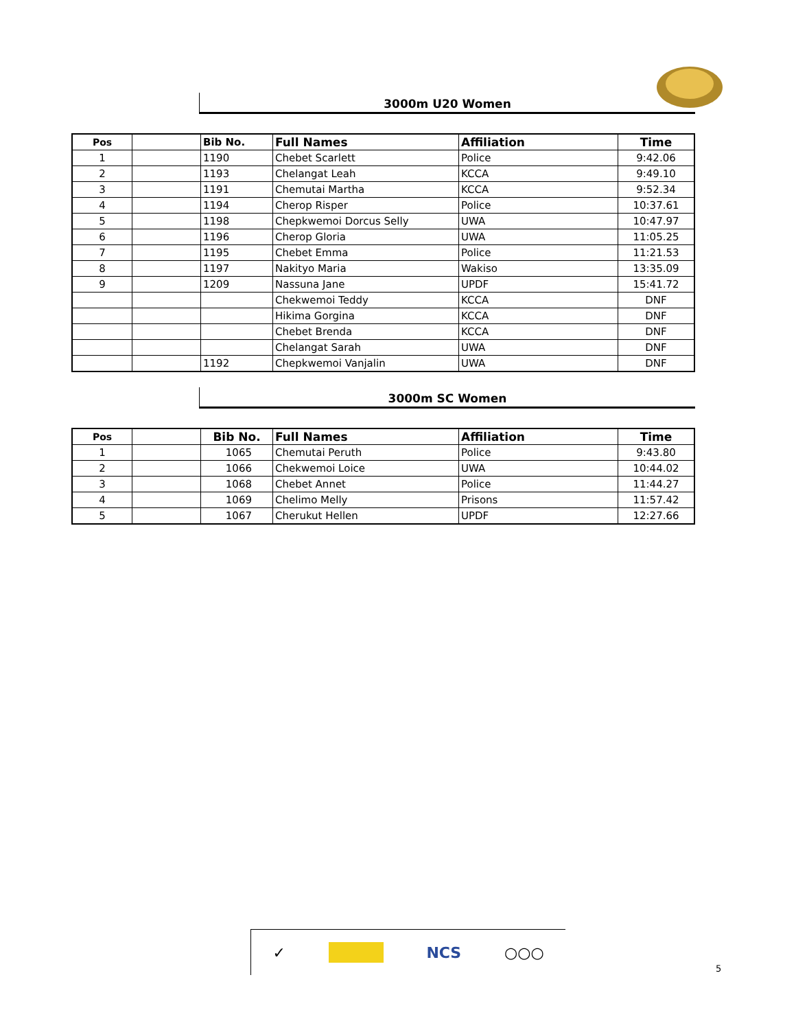3000m U20 Women
| Pos | | Bib No. | Full Names | Affiliation | Time |
| --- | --- | --- | --- | --- | --- |
| 1 | | 1190 | Chebet Scarlett | Police | 9:42.06 |
| 2 | | 1193 | Chelangat Leah | KCCA | 9:49.10 |
| 3 | | 1191 | Chemutai Martha | KCCA | 9:52.34 |
| 4 | | 1194 | Cherop Risper | Police | 10:37.61 |
| 5 | | 1198 | Chepkwemoi Dorcus Selly | UWA | 10:47.97 |
| 6 | | 1196 | Cherop Gloria | UWA | 11:05.25 |
| 7 | | 1195 | Chebet Emma | Police | 11:21.53 |
| 8 | | 1197 | Nakityo Maria | Wakiso | 13:35.09 |
| 9 | | 1209 | Nassuna Jane | UPDF | 15:41.72 |
| | | | Chekwemoi Teddy | KCCA | DNF |
| | | | Hikima Gorgina | KCCA | DNF |
| | | | Chebet Brenda | KCCA | DNF |
| | | | Chelangat Sarah | UWA | DNF |
| | | 1192 | Chepkwemoi Vanjalin | UWA | DNF |
3000m SC Women
| Pos | | Bib No. | Full Names | Affiliation | Time |
| --- | --- | --- | --- | --- | --- |
| 1 | | 1065 | Chemutai Peruth | Police | 9:43.80 |
| 2 | | 1066 | Chekwemoi Loice | UWA | 10:44.02 |
| 3 | | 1068 | Chebet Annet | Police | 11:44.27 |
| 4 | | 1069 | Chelimo Melly | Prisons | 11:57.42 |
| 5 | | 1067 | Cherukut Hellen | UPDF | 12:27.66 |
✓ NCS ○○○
5